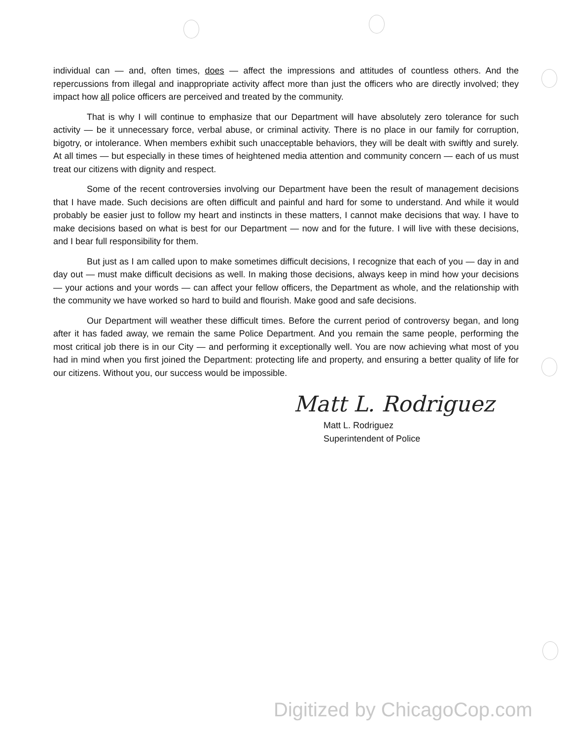individual can — and, often times, does — affect the impressions and attitudes of countless others. And the repercussions from illegal and inappropriate activity affect more than just the officers who are directly involved; they impact how all police officers are perceived and treated by the community.
That is why I will continue to emphasize that our Department will have absolutely zero tolerance for such activity — be it unnecessary force, verbal abuse, or criminal activity. There is no place in our family for corruption, bigotry, or intolerance. When members exhibit such unacceptable behaviors, they will be dealt with swiftly and surely. At all times — but especially in these times of heightened media attention and community concern — each of us must treat our citizens with dignity and respect.
Some of the recent controversies involving our Department have been the result of management decisions that I have made. Such decisions are often difficult and painful and hard for some to understand. And while it would probably be easier just to follow my heart and instincts in these matters, I cannot make decisions that way. I have to make decisions based on what is best for our Department — now and for the future. I will live with these decisions, and I bear full responsibility for them.
But just as I am called upon to make sometimes difficult decisions, I recognize that each of you — day in and day out — must make difficult decisions as well. In making those decisions, always keep in mind how your decisions — your actions and your words — can affect your fellow officers, the Department as whole, and the relationship with the community we have worked so hard to build and flourish. Make good and safe decisions.
Our Department will weather these difficult times. Before the current period of controversy began, and long after it has faded away, we remain the same Police Department. And you remain the same people, performing the most critical job there is in our City — and performing it exceptionally well. You are now achieving what most of you had in mind when you first joined the Department: protecting life and property, and ensuring a better quality of life for our citizens. Without you, our success would be impossible.
Matt L. Rodriguez
Matt L. Rodriguez
Superintendent of Police
Digitized by ChicagoCop.com